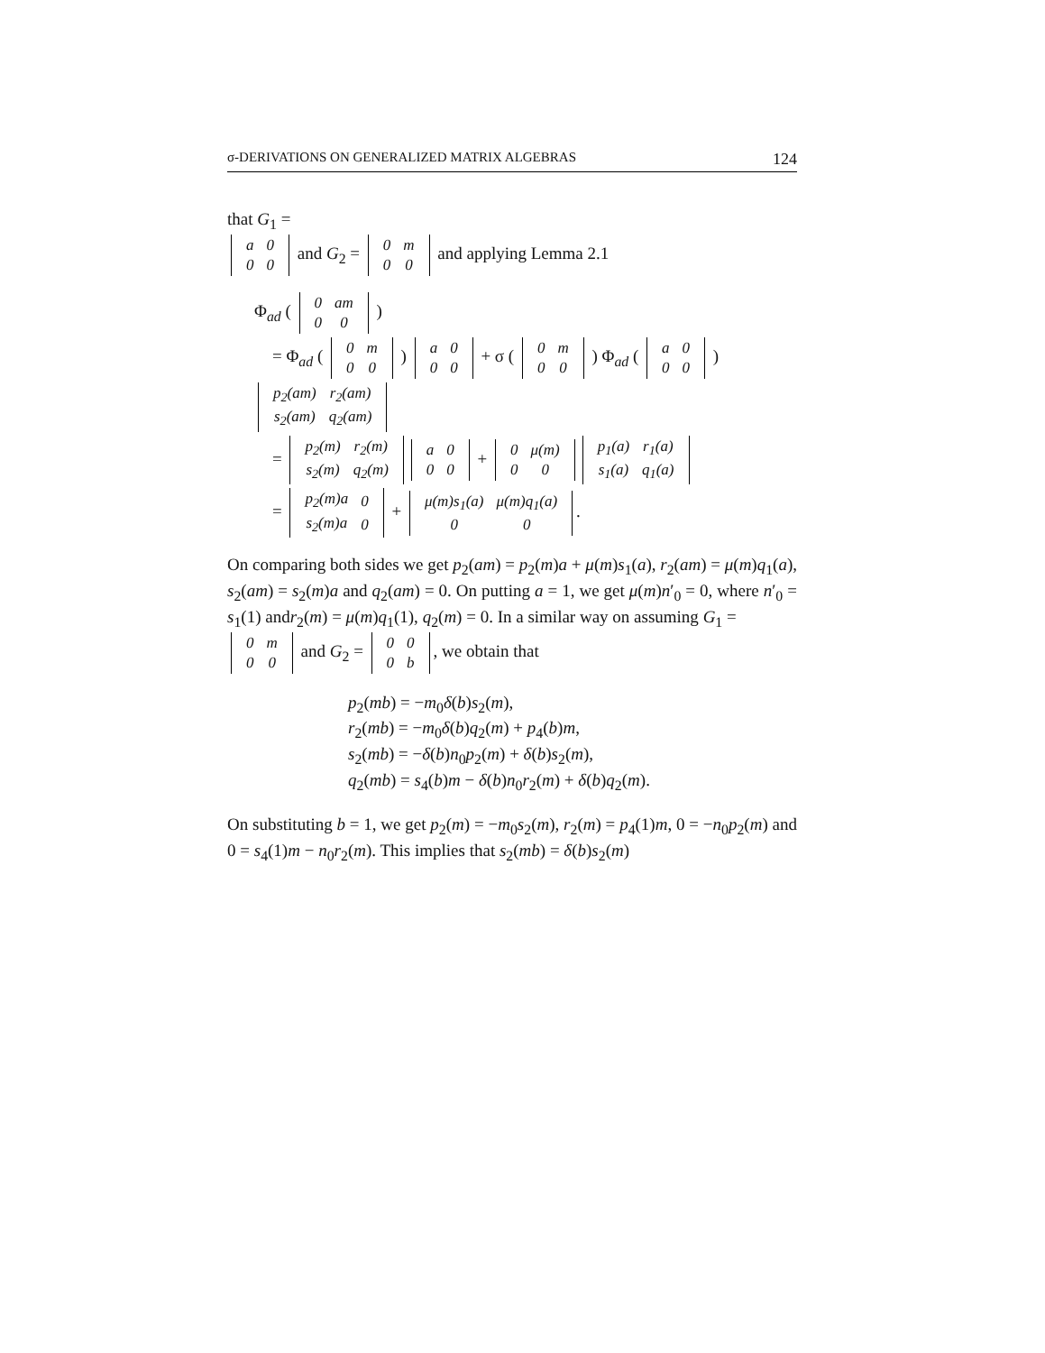σ-DERIVATIONS ON GENERALIZED MATRIX ALGEBRAS 124
that G<sub>1</sub> =
| a | 0 |
| 0 | 0 |
and G<sub>2</sub> =
| 0 | m |
| 0 | 0 |
and applying Lemma 2.1
Φ<sub>ad</sub> (
| 0 | am |
| 0 | 0 |
)
= Φ<sub>ad</sub> (
| 0 | m |
| 0 | 0 |
)
| a | 0 |
| 0 | 0 |
+ σ (
| 0 | m |
| 0 | 0 |
) Φ<sub>ad</sub> (
| a | 0 |
| 0 | 0 |
)
| p<sub>2</sub>(am) | r<sub>2</sub>(am) |
| s<sub>2</sub>(am) | q<sub>2</sub>(am) |
=
| p<sub>2</sub>(m) | r<sub>2</sub>(m) |
| s<sub>2</sub>(m) | q<sub>2</sub>(m) |
| a | 0 |
| 0 | 0 |
+
| 0 | μ(m) |
| 0 | 0 |
| p<sub>1</sub>(a) | r<sub>1</sub>(a) |
| s<sub>1</sub>(a) | q<sub>1</sub>(a) |
=
| p<sub>2</sub>(m)a | 0 |
| s<sub>2</sub>(m)a | 0 |
+
| μ(m)s<sub>1</sub>(a) | μ(m)q<sub>1</sub>(a) |
| 0 | 0 |
.
On comparing both sides we get p<sub>2</sub>(am) = p<sub>2</sub>(m)a + μ(m)s<sub>1</sub>(a), r<sub>2</sub>(am) = μ(m)q<sub>1</sub>(a), s<sub>2</sub>(am) = s<sub>2</sub>(m)a and q<sub>2</sub>(am) = 0. On putting a = 1, we get μ(m)n′<sub>0</sub> = 0, where n′<sub>0</sub> = s<sub>1</sub>(1) andr<sub>2</sub>(m) = μ(m)q<sub>1</sub>(1), q<sub>2</sub>(m) = 0. In a similar way on assuming G<sub>1</sub> =
| 0 | m |
| 0 | 0 |
and G<sub>2</sub> =
| 0 | 0 |
| 0 | b |
, we obtain that
p<sub>2</sub>(mb) = −m<sub>0</sub>δ(b)s<sub>2</sub>(m),
r<sub>2</sub>(mb) = −m<sub>0</sub>δ(b)q<sub>2</sub>(m) + p<sub>4</sub>(b)m,
s<sub>2</sub>(mb) = −δ(b)n<sub>0</sub>p<sub>2</sub>(m) + δ(b)s<sub>2</sub>(m),
q<sub>2</sub>(mb) = s<sub>4</sub>(b)m − δ(b)n<sub>0</sub>r<sub>2</sub>(m) + δ(b)q<sub>2</sub>(m).
On substituting b = 1, we get p<sub>2</sub>(m) = −m<sub>0</sub>s<sub>2</sub>(m), r<sub>2</sub>(m) = p<sub>4</sub>(1)m, 0 = −n<sub>0</sub>p<sub>2</sub>(m) and 0 = s<sub>4</sub>(1)m − n<sub>0</sub>r<sub>2</sub>(m). This implies that s<sub>2</sub>(mb) = δ(b)s<sub>2</sub>(m)